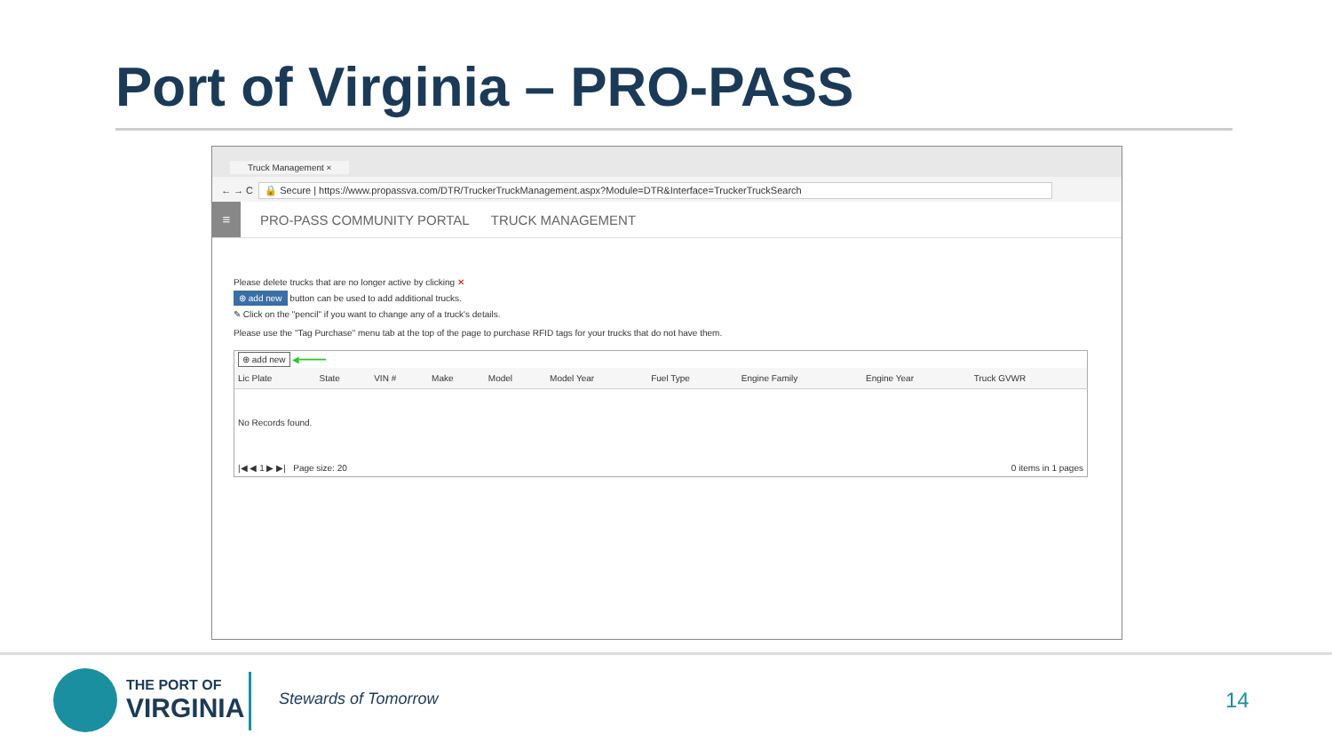Port of Virginia – PRO-PASS
Truck Management ×
← → C 🔒 Secure | https://www.propassva.com/DTR/TruckerTruckManagement.aspx?Module=DTR&Interface=TruckerTruckSearch
≡
PRO-PASS COMMUNITY PORTAL TRUCK MANAGEMENT
Please delete trucks that are no longer active by clicking ✕
⊕ add new button can be used to add additional trucks.
✎ Click on the "pencil" if you want to change any of a truck's details.
Please use the "Tag Purchase" menu tab at the top of the page to purchase RFID tags for your trucks that do not have them.
| ⊕ add new ◀━━━━━ | | | | | | | | | |
| Lic Plate | State | VIN # | Make | Model | Model Year | Fuel Type | Engine Family | Engine Year | Truck GVWR |
| No Records found. | | | | | | | | | |
| /◀ ◀ 1 ▶ ▶/ Page size: 20 | | | | | | | | 0 items in 1 pages | |
THE PORT OF
VIRGINIA
Stewards of Tomorrow 14